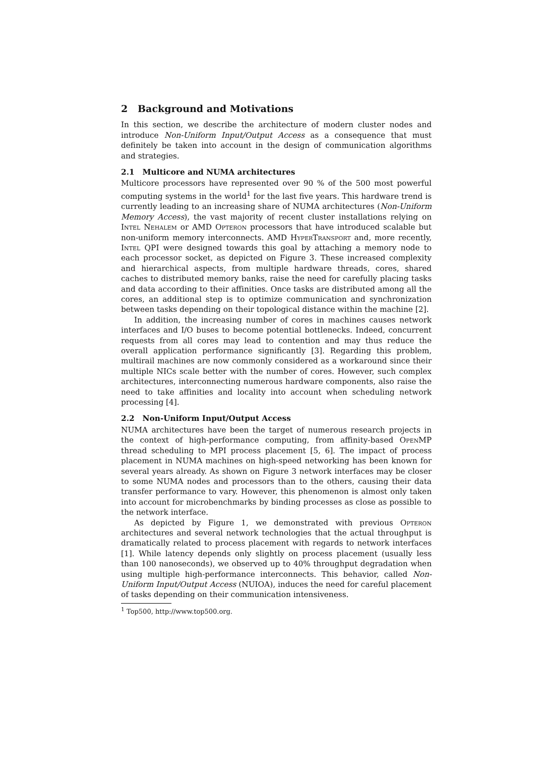2 Background and Motivations
In this section, we describe the architecture of modern cluster nodes and introduce Non-Uniform Input/Output Access as a consequence that must definitely be taken into account in the design of communication algorithms and strategies.
2.1 Multicore and NUMA architectures
Multicore processors have represented over 90 % of the 500 most powerful computing systems in the world<sup>1</sup> for the last five years. This hardware trend is currently leading to an increasing share of NUMA architectures (Non-Uniform Memory Access), the vast majority of recent cluster installations relying on Intel Nehalem or AMD Opteron processors that have introduced scalable but non-uniform memory interconnects. AMD HyperTransport and, more recently, Intel QPI were designed towards this goal by attaching a memory node to each processor socket, as depicted on Figure 3. These increased complexity and hierarchical aspects, from multiple hardware threads, cores, shared caches to distributed memory banks, raise the need for carefully placing tasks and data according to their affinities. Once tasks are distributed among all the cores, an additional step is to optimize communication and synchronization between tasks depending on their topological distance within the machine [2].
In addition, the increasing number of cores in machines causes network interfaces and I/O buses to become potential bottlenecks. Indeed, concurrent requests from all cores may lead to contention and may thus reduce the overall application performance significantly [3]. Regarding this problem, multirail machines are now commonly considered as a workaround since their multiple NICs scale better with the number of cores. However, such complex architectures, interconnecting numerous hardware components, also raise the need to take affinities and locality into account when scheduling network processing [4].
2.2 Non-Uniform Input/Output Access
NUMA architectures have been the target of numerous research projects in the context of high-performance computing, from affinity-based OpenMP thread scheduling to MPI process placement [5, 6]. The impact of process placement in NUMA machines on high-speed networking has been known for several years already. As shown on Figure 3 network interfaces may be closer to some NUMA nodes and processors than to the others, causing their data transfer performance to vary. However, this phenomenon is almost only taken into account for microbenchmarks by binding processes as close as possible to the network interface.
As depicted by Figure 1, we demonstrated with previous Opteron architectures and several network technologies that the actual throughput is dramatically related to process placement with regards to network interfaces [1]. While latency depends only slightly on process placement (usually less than 100 nanoseconds), we observed up to 40% throughput degradation when using multiple high-performance interconnects. This behavior, called Non-Uniform Input/Output Access (NUIOA), induces the need for careful placement of tasks depending on their communication intensiveness.
<sup>1</sup> Top500, http://www.top500.org.